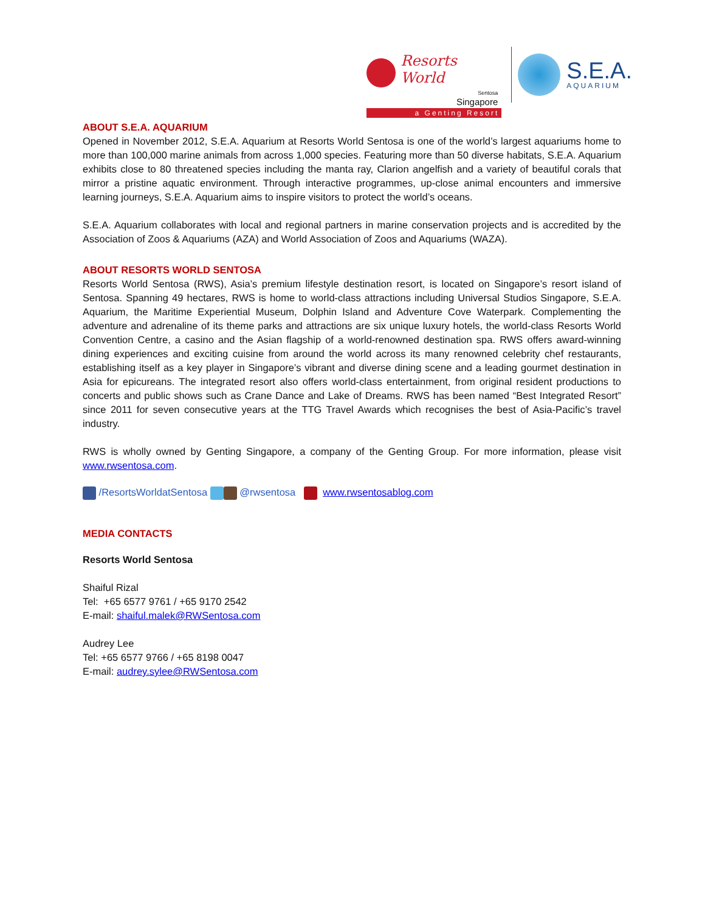Resorts World
Sentosa
Singapore
a Genting Resort
S.E.A.
AQUARIUM
ABOUT S.E.A. AQUARIUM
Opened in November 2012, S.E.A. Aquarium at Resorts World Sentosa is one of the world’s largest aquariums home to more than 100,000 marine animals from across 1,000 species. Featuring more than 50 diverse habitats, S.E.A. Aquarium exhibits close to 80 threatened species including the manta ray, Clarion angelfish and a variety of beautiful corals that mirror a pristine aquatic environment. Through interactive programmes, up-close animal encounters and immersive learning journeys, S.E.A. Aquarium aims to inspire visitors to protect the world’s oceans.
S.E.A. Aquarium collaborates with local and regional partners in marine conservation projects and is accredited by the Association of Zoos & Aquariums (AZA) and World Association of Zoos and Aquariums (WAZA).
ABOUT RESORTS WORLD SENTOSA
Resorts World Sentosa (RWS), Asia’s premium lifestyle destination resort, is located on Singapore’s resort island of Sentosa. Spanning 49 hectares, RWS is home to world-class attractions including Universal Studios Singapore, S.E.A. Aquarium, the Maritime Experiential Museum, Dolphin Island and Adventure Cove Waterpark. Complementing the adventure and adrenaline of its theme parks and attractions are six unique luxury hotels, the world-class Resorts World Convention Centre, a casino and the Asian flagship of a world-renowned destination spa. RWS offers award-winning dining experiences and exciting cuisine from around the world across its many renowned celebrity chef restaurants, establishing itself as a key player in Singapore’s vibrant and diverse dining scene and a leading gourmet destination in Asia for epicureans. The integrated resort also offers world-class entertainment, from original resident productions to concerts and public shows such as Crane Dance and Lake of Dreams. RWS has been named “Best Integrated Resort” since 2011 for seven consecutive years at the TTG Travel Awards which recognises the best of Asia-Pacific’s travel industry.
RWS is wholly owned by Genting Singapore, a company of the Genting Group. For more information, please visit www.rwsentosa.com.
/ResortsWorldatSentosa @rwsentosa www.rwsentosablog.com
MEDIA CONTACTS
Resorts World Sentosa
Shaiful Rizal
Tel: +65 6577 9761 / +65 9170 2542
E-mail: shaiful.malek@RWSentosa.com
Audrey Lee
Tel: +65 6577 9766 / +65 8198 0047
E-mail: audrey.sylee@RWSentosa.com